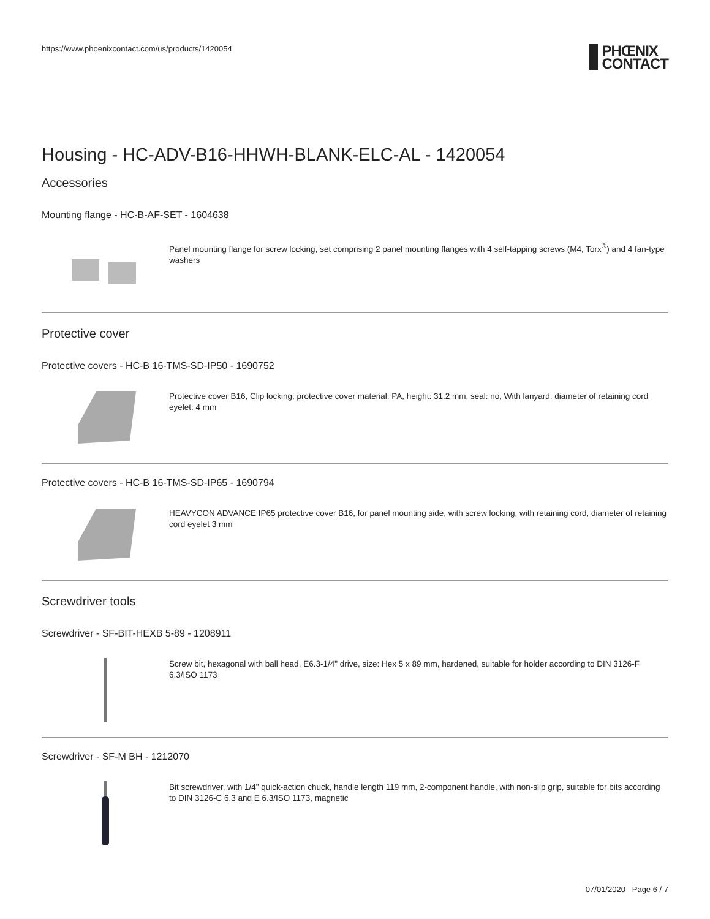https://www.phoenixcontact.com/us/products/1420054
PHŒNIX
CONTACT
Housing - HC-ADV-B16-HHWH-BLANK-ELC-AL - 1420054
Accessories
Mounting flange - HC-B-AF-SET - 1604638
Panel mounting flange for screw locking, set comprising 2 panel mounting flanges with 4 self-tapping screws (M4, Torx<sup>®</sup>) and 4 fan-type washers
Protective cover
Protective covers - HC-B 16-TMS-SD-IP50 - 1690752
Protective cover B16, Clip locking, protective cover material: PA, height: 31.2 mm, seal: no, With lanyard, diameter of retaining cord eyelet: 4 mm
Protective covers - HC-B 16-TMS-SD-IP65 - 1690794
HEAVYCON ADVANCE IP65 protective cover B16, for panel mounting side, with screw locking, with retaining cord, diameter of retaining cord eyelet 3 mm
Screwdriver tools
Screwdriver - SF-BIT-HEXB 5-89 - 1208911
Screw bit, hexagonal with ball head, E6.3-1/4" drive, size: Hex 5 x 89 mm, hardened, suitable for holder according to DIN 3126-F 6.3/ISO 1173
Screwdriver - SF-M BH - 1212070
Bit screwdriver, with 1/4" quick-action chuck, handle length 119 mm, 2-component handle, with non-slip grip, suitable for bits according to DIN 3126-C 6.3 and E 6.3/ISO 1173, magnetic
07/01/2020 Page 6 / 7